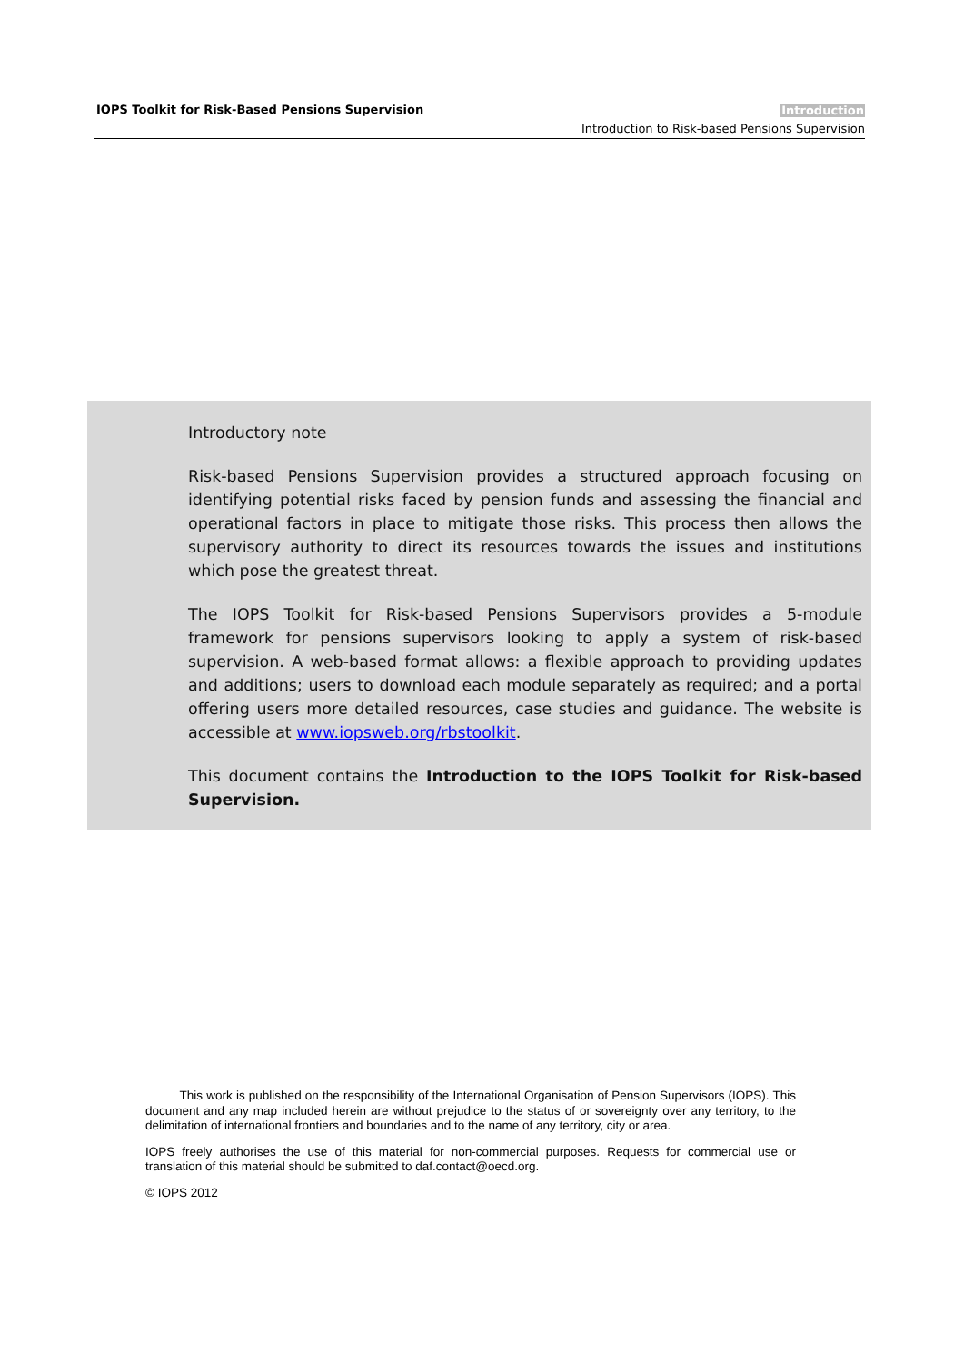IOPS Toolkit for Risk-Based Pensions Supervision
Introduction
Introduction to Risk-based Pensions Supervision
Introductory note
Risk-based Pensions Supervision provides a structured approach focusing on identifying potential risks faced by pension funds and assessing the financial and operational factors in place to mitigate those risks. This process then allows the supervisory authority to direct its resources towards the issues and institutions which pose the greatest threat.
The IOPS Toolkit for Risk-based Pensions Supervisors provides a 5-module framework for pensions supervisors looking to apply a system of risk-based supervision. A web-based format allows: a flexible approach to providing updates and additions; users to download each module separately as required; and a portal offering users more detailed resources, case studies and guidance. The website is accessible at www.iopsweb.org/rbstoolkit.
This document contains the Introduction to the IOPS Toolkit for Risk-based Supervision.
This work is published on the responsibility of the International Organisation of Pension Supervisors (IOPS). This document and any map included herein are without prejudice to the status of or sovereignty over any territory, to the delimitation of international frontiers and boundaries and to the name of any territory, city or area.
IOPS freely authorises the use of this material for non-commercial purposes. Requests for commercial use or translation of this material should be submitted to daf.contact@oecd.org.
© IOPS 2012